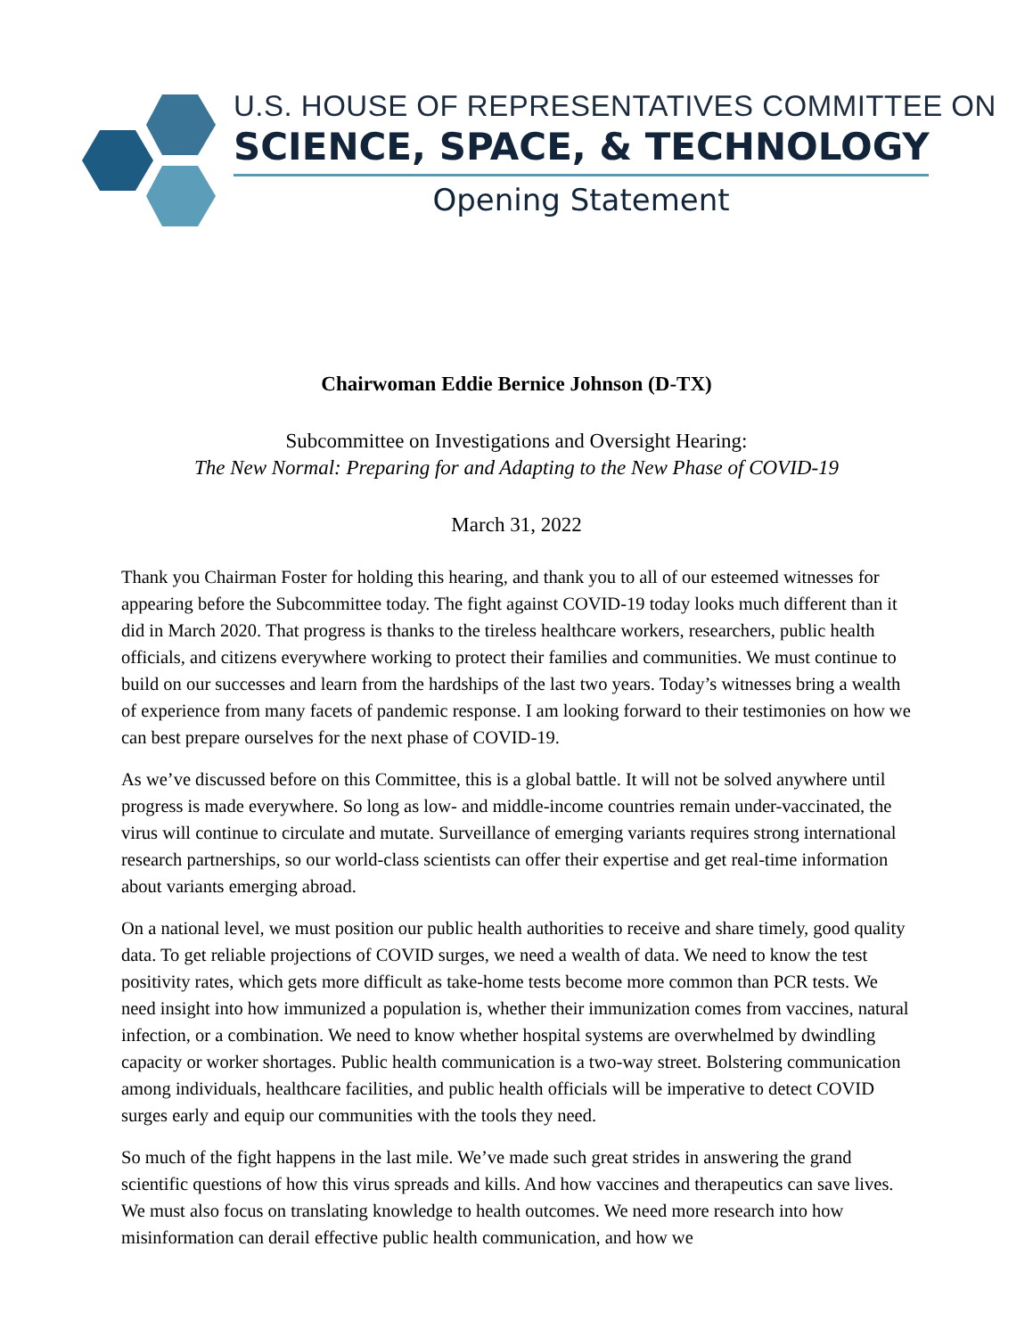U.S. HOUSE OF REPRESENTATIVES COMMITTEE ON
SCIENCE, SPACE, & TECHNOLOGY
Opening Statement
Chairwoman Eddie Bernice Johnson (D-TX)
Subcommittee on Investigations and Oversight Hearing:
The New Normal: Preparing for and Adapting to the New Phase of COVID-19
March 31, 2022
Thank you Chairman Foster for holding this hearing, and thank you to all of our esteemed witnesses for appearing before the Subcommittee today. The fight against COVID-19 today looks much different than it did in March 2020. That progress is thanks to the tireless healthcare workers, researchers, public health officials, and citizens everywhere working to protect their families and communities. We must continue to build on our successes and learn from the hardships of the last two years. Today’s witnesses bring a wealth of experience from many facets of pandemic response. I am looking forward to their testimonies on how we can best prepare ourselves for the next phase of COVID-19.
As we’ve discussed before on this Committee, this is a global battle. It will not be solved anywhere until progress is made everywhere. So long as low- and middle-income countries remain under-vaccinated, the virus will continue to circulate and mutate. Surveillance of emerging variants requires strong international research partnerships, so our world-class scientists can offer their expertise and get real-time information about variants emerging abroad.
On a national level, we must position our public health authorities to receive and share timely, good quality data. To get reliable projections of COVID surges, we need a wealth of data. We need to know the test positivity rates, which gets more difficult as take-home tests become more common than PCR tests. We need insight into how immunized a population is, whether their immunization comes from vaccines, natural infection, or a combination. We need to know whether hospital systems are overwhelmed by dwindling capacity or worker shortages. Public health communication is a two-way street. Bolstering communication among individuals, healthcare facilities, and public health officials will be imperative to detect COVID surges early and equip our communities with the tools they need.
So much of the fight happens in the last mile. We’ve made such great strides in answering the grand scientific questions of how this virus spreads and kills. And how vaccines and therapeutics can save lives. We must also focus on translating knowledge to health outcomes. We need more research into how misinformation can derail effective public health communication, and how we